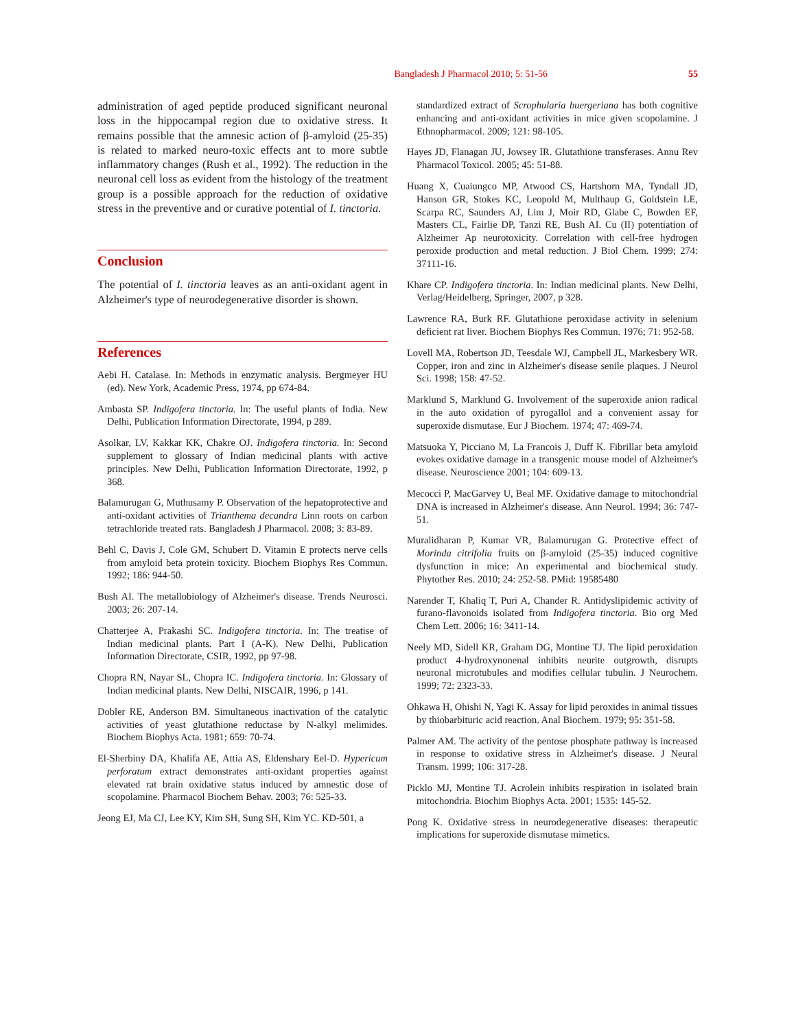Bangladesh J Pharmacol 2010; 5: 51-56 55
administration of aged peptide produced significant neuronal loss in the hippocampal region due to oxidative stress. It remains possible that the amnesic action of β-amyloid (25-35) is related to marked neuro-toxic effects ant to more subtle inflammatory changes (Rush et al., 1992). The reduction in the neuronal cell loss as evident from the histology of the treatment group is a possible approach for the reduction of oxidative stress in the preventive and or curative potential of I. tinctoria.
Conclusion
The potential of I. tinctoria leaves as an anti-oxidant agent in Alzheimer's type of neurodegenerative disorder is shown.
References
Aebi H. Catalase. In: Methods in enzymatic analysis. Bergmeyer HU (ed). New York, Academic Press, 1974, pp 674-84.
Ambasta SP. Indigofera tinctoria. In: The useful plants of India. New Delhi, Publication Information Directorate, 1994, p 289.
Asolkar, LV, Kakkar KK, Chakre OJ. Indigofera tinctoria. In: Second supplement to glossary of Indian medicinal plants with active principles. New Delhi, Publication Information Directorate, 1992, p 368.
Balamurugan G, Muthusamy P. Observation of the hepatoprotective and anti-oxidant activities of Trianthema decandra Linn roots on carbon tetrachloride treated rats. Bangladesh J Pharmacol. 2008; 3: 83-89.
Behl C, Davis J, Cole GM, Schubert D. Vitamin E protects nerve cells from amyloid beta protein toxicity. Biochem Biophys Res Commun. 1992; 186: 944-50.
Bush AI. The metallobiology of Alzheimer's disease. Trends Neurosci. 2003; 26: 207-14.
Chatterjee A, Prakashi SC. Indigofera tinctoria. In: The treatise of Indian medicinal plants. Part I (A-K). New Delhi, Publication Information Directorate, CSIR, 1992, pp 97-98.
Chopra RN, Nayar SL, Chopra IC. Indigofera tinctoria. In: Glossary of Indian medicinal plants. New Delhi, NISCAIR, 1996, p 141.
Dobler RE, Anderson BM. Simultaneous inactivation of the catalytic activities of yeast glutathione reductase by N-alkyl melimides. Biochem Biophys Acta. 1981; 659: 70-74.
El-Sherbiny DA, Khalifa AE, Attia AS, Eldenshary Eel-D. Hypericum perforatum extract demonstrates anti-oxidant properties against elevated rat brain oxidative status induced by amnestic dose of scopolamine. Pharmacol Biochem Behav. 2003; 76: 525-33.
Jeong EJ, Ma CJ, Lee KY, Kim SH, Sung SH, Kim YC. KD-501, a
standardized extract of Scrophularia buergeriana has both cognitive enhancing and anti-oxidant activities in mice given scopolamine. J Ethnopharmacol. 2009; 121: 98-105.
Hayes JD, Flanagan JU, Jowsey IR. Glutathione transferases. Annu Rev Pharmacol Toxicol. 2005; 45: 51-88.
Huang X, Cuaiungco MP, Atwood CS, Hartshorn MA, Tyndall JD, Hanson GR, Stokes KC, Leopold M, Multhaup G, Goldstein LE, Scarpa RC, Saunders AJ, Lim J, Moir RD, Glabe C, Bowden EF, Masters CL, Fairlie DP, Tanzi RE, Bush AI. Cu (II) potentiation of Alzheimer Ap neurotoxicity. Correlation with cell-free hydrogen peroxide production and metal reduction. J Biol Chem. 1999; 274: 37111-16.
Khare CP. Indigofera tinctoria. In: Indian medicinal plants. New Delhi, Verlag/Heidelberg, Springer, 2007, p 328.
Lawrence RA, Burk RF. Glutathione peroxidase activity in selenium deficient rat liver. Biochem Biophys Res Commun. 1976; 71: 952-58.
Lovell MA, Robertson JD, Teesdale WJ, Campbell JL, Markesbery WR. Copper, iron and zinc in Alzheimer's disease senile plaques. J Neurol Sci. 1998; 158: 47-52.
Marklund S, Marklund G. Involvement of the superoxide anion radical in the auto oxidation of pyrogallol and a convenient assay for superoxide dismutase. Eur J Biochem. 1974; 47: 469-74.
Matsuoka Y, Picciano M, La Francois J, Duff K. Fibrillar beta amyloid evokes oxidative damage in a transgenic mouse model of Alzheimer's disease. Neuroscience 2001; 104: 609-13.
Mecocci P, MacGarvey U, Beal MF. Oxidative damage to mitochondrial DNA is increased in Alzheimer's disease. Ann Neurol. 1994; 36: 747-51.
Muralidharan P, Kumar VR, Balamurugan G. Protective effect of Morinda citrifolia fruits on β-amyloid (25-35) induced cognitive dysfunction in mice: An experimental and biochemical study. Phytother Res. 2010; 24: 252-58. PMid: 19585480
Narender T, Khaliq T, Puri A, Chander R. Antidyslipidemic activity of furano-flavonoids isolated from Indigofera tinctoria. Bio org Med Chem Lett. 2006; 16: 3411-14.
Neely MD, Sidell KR, Graham DG, Montine TJ. The lipid peroxidation product 4-hydroxynonenal inhibits neurite outgrowth, disrupts neuronal microtubules and modifies cellular tubulin. J Neurochem. 1999; 72: 2323-33.
Ohkawa H, Ohishi N, Yagi K. Assay for lipid peroxides in animal tissues by thiobarbituric acid reaction. Anal Biochem. 1979; 95: 351-58.
Palmer AM. The activity of the pentose phosphate pathway is increased in response to oxidative stress in Alzheimer's disease. J Neural Transm. 1999; 106: 317-28.
Picklo MJ, Montine TJ. Acrolein inhibits respiration in isolated brain mitochondria. Biochim Biophys Acta. 2001; 1535: 145-52.
Pong K. Oxidative stress in neurodegenerative diseases: therapeutic implications for superoxide dismutase mimetics.